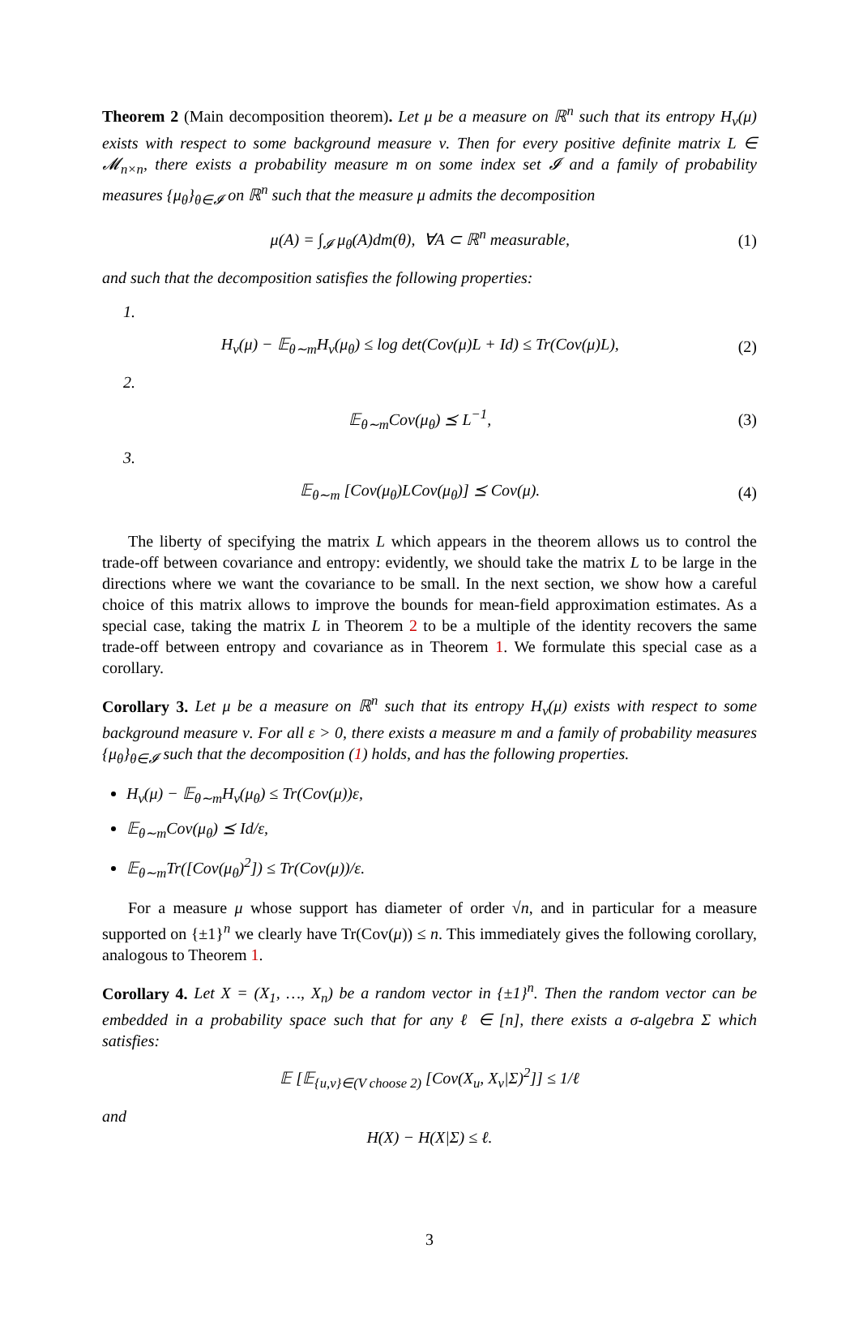Theorem 2 (Main decomposition theorem). Let μ be a measure on ℝ<sup>n</sup> such that its entropy H<sub>ν</sub>(μ) exists with respect to some background measure ν. Then for every positive definite matrix L ∈ 𝓜<sub>n×n</sub>, there exists a probability measure m on some index set 𝓘 and a family of probability measures {μ<sub>θ</sub>}<sub>θ∈𝓘</sub> on ℝ<sup>n</sup> such that the measure μ admits the decomposition
μ(A) = ∫<sub>𝓘</sub> μ<sub>θ</sub>(A)dm(θ), ∀A ⊂ ℝ<sup>n</sup> measurable, (1)
and such that the decomposition satisfies the following properties:
1.
H<sub>ν</sub>(μ) − 𝔼<sub>θ∼m</sub>H<sub>ν</sub>(μ<sub>θ</sub>) ≤ log det(Cov(μ)L + Id) ≤ Tr(Cov(μ)L), (2)
2.
𝔼<sub>θ∼m</sub>Cov(μ<sub>θ</sub>) ⪯ L<sup>−1</sup>, (3)
3.
𝔼<sub>θ∼m</sub> [Cov(μ<sub>θ</sub>)LCov(μ<sub>θ</sub>)] ⪯ Cov(μ). (4)
The liberty of specifying the matrix L which appears in the theorem allows us to control the trade-off between covariance and entropy: evidently, we should take the matrix L to be large in the directions where we want the covariance to be small. In the next section, we show how a careful choice of this matrix allows to improve the bounds for mean-field approximation estimates. As a special case, taking the matrix L in Theorem 2 to be a multiple of the identity recovers the same trade-off between entropy and covariance as in Theorem 1. We formulate this special case as a corollary.
Corollary 3. Let μ be a measure on ℝ<sup>n</sup> such that its entropy H<sub>ν</sub>(μ) exists with respect to some background measure ν. For all ε > 0, there exists a measure m and a family of probability measures {μ<sub>θ</sub>}<sub>θ∈𝓘</sub> such that the decomposition (1) holds, and has the following properties.
H<sub>ν</sub>(μ) − 𝔼<sub>θ∼m</sub>H<sub>ν</sub>(μ<sub>θ</sub>) ≤ Tr(Cov(μ))ε,
𝔼<sub>θ∼m</sub>Cov(μ<sub>θ</sub>) ⪯ Id/ε,
𝔼<sub>θ∼m</sub>Tr([Cov(μ<sub>θ</sub>)<sup>2</sup>]) ≤ Tr(Cov(μ))/ε.
For a measure μ whose support has diameter of order √n, and in particular for a measure supported on {±1}<sup>n</sup> we clearly have Tr(Cov(μ)) ≤ n. This immediately gives the following corollary, analogous to Theorem 1.
Corollary 4. Let X = (X<sub>1</sub>, …, X<sub>n</sub>) be a random vector in {±1}<sup>n</sup>. Then the random vector can be embedded in a probability space such that for any ℓ ∈ [n], there exists a σ-algebra Σ which satisfies:
𝔼 [𝔼<sub>{u,v}∈(V choose 2)</sub> [Cov(X<sub>u</sub>, X<sub>v</sub>|Σ)<sup>2</sup>]] ≤ 1/ℓ
and
H(X) − H(X|Σ) ≤ ℓ.
3